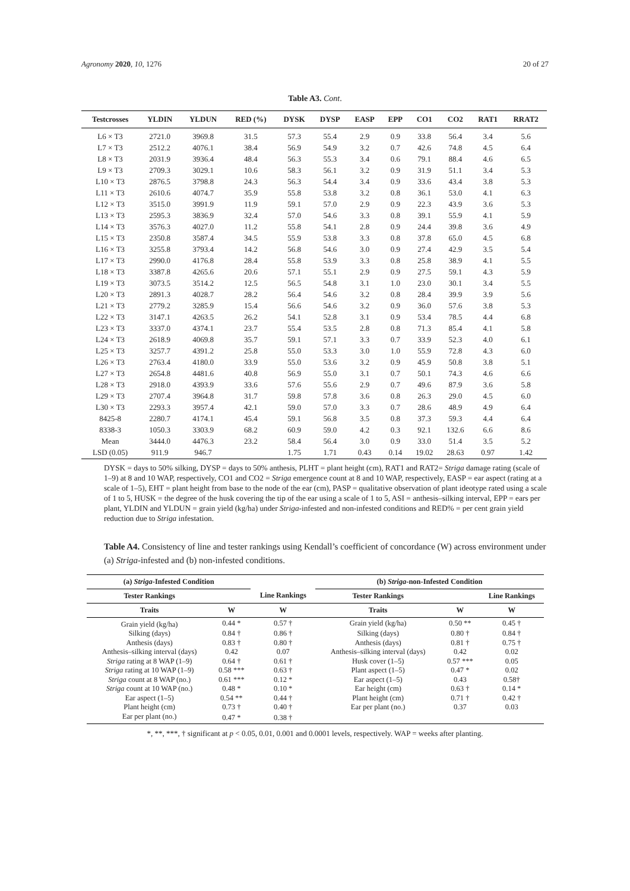Agronomy 2020, 10, 1276 20 of 27
Table A3. Cont.
| Testcrosses | YLDIN | YLDUN | RED (%) | DYSK | DYSP | EASP | EPP | CO1 | CO2 | RAT1 | RRAT2 |
| --- | --- | --- | --- | --- | --- | --- | --- | --- | --- | --- | --- |
| L6 × T3 | 2721.0 | 3969.8 | 31.5 | 57.3 | 55.4 | 2.9 | 0.9 | 33.8 | 56.4 | 3.4 | 5.6 |
| L7 × T3 | 2512.2 | 4076.1 | 38.4 | 56.9 | 54.9 | 3.2 | 0.7 | 42.6 | 74.8 | 4.5 | 6.4 |
| L8 × T3 | 2031.9 | 3936.4 | 48.4 | 56.3 | 55.3 | 3.4 | 0.6 | 79.1 | 88.4 | 4.6 | 6.5 |
| L9 × T3 | 2709.3 | 3029.1 | 10.6 | 58.3 | 56.1 | 3.2 | 0.9 | 31.9 | 51.1 | 3.4 | 5.3 |
| L10 × T3 | 2876.5 | 3798.8 | 24.3 | 56.3 | 54.4 | 3.4 | 0.9 | 33.6 | 43.4 | 3.8 | 5.3 |
| L11 × T3 | 2610.6 | 4074.7 | 35.9 | 55.8 | 53.8 | 3.2 | 0.8 | 36.1 | 53.0 | 4.1 | 6.3 |
| L12 × T3 | 3515.0 | 3991.9 | 11.9 | 59.1 | 57.0 | 2.9 | 0.9 | 22.3 | 43.9 | 3.6 | 5.3 |
| L13 × T3 | 2595.3 | 3836.9 | 32.4 | 57.0 | 54.6 | 3.3 | 0.8 | 39.1 | 55.9 | 4.1 | 5.9 |
| L14 × T3 | 3576.3 | 4027.0 | 11.2 | 55.8 | 54.1 | 2.8 | 0.9 | 24.4 | 39.8 | 3.6 | 4.9 |
| L15 × T3 | 2350.8 | 3587.4 | 34.5 | 55.9 | 53.8 | 3.3 | 0.8 | 37.8 | 65.0 | 4.5 | 6.8 |
| L16 × T3 | 3255.8 | 3793.4 | 14.2 | 56.8 | 54.6 | 3.0 | 0.9 | 27.4 | 42.9 | 3.5 | 5.4 |
| L17 × T3 | 2990.0 | 4176.8 | 28.4 | 55.8 | 53.9 | 3.3 | 0.8 | 25.8 | 38.9 | 4.1 | 5.5 |
| L18 × T3 | 3387.8 | 4265.6 | 20.6 | 57.1 | 55.1 | 2.9 | 0.9 | 27.5 | 59.1 | 4.3 | 5.9 |
| L19 × T3 | 3073.5 | 3514.2 | 12.5 | 56.5 | 54.8 | 3.1 | 1.0 | 23.0 | 30.1 | 3.4 | 5.5 |
| L20 × T3 | 2891.3 | 4028.7 | 28.2 | 56.4 | 54.6 | 3.2 | 0.8 | 28.4 | 39.9 | 3.9 | 5.6 |
| L21 × T3 | 2779.2 | 3285.9 | 15.4 | 56.6 | 54.6 | 3.2 | 0.9 | 36.0 | 57.6 | 3.8 | 5.3 |
| L22 × T3 | 3147.1 | 4263.5 | 26.2 | 54.1 | 52.8 | 3.1 | 0.9 | 53.4 | 78.5 | 4.4 | 6.8 |
| L23 × T3 | 3337.0 | 4374.1 | 23.7 | 55.4 | 53.5 | 2.8 | 0.8 | 71.3 | 85.4 | 4.1 | 5.8 |
| L24 × T3 | 2618.9 | 4069.8 | 35.7 | 59.1 | 57.1 | 3.3 | 0.7 | 33.9 | 52.3 | 4.0 | 6.1 |
| L25 × T3 | 3257.7 | 4391.2 | 25.8 | 55.0 | 53.3 | 3.0 | 1.0 | 55.9 | 72.8 | 4.3 | 6.0 |
| L26 × T3 | 2763.4 | 4180.0 | 33.9 | 55.0 | 53.6 | 3.2 | 0.9 | 45.9 | 50.8 | 3.8 | 5.1 |
| L27 × T3 | 2654.8 | 4481.6 | 40.8 | 56.9 | 55.0 | 3.1 | 0.7 | 50.1 | 74.3 | 4.6 | 6.6 |
| L28 × T3 | 2918.0 | 4393.9 | 33.6 | 57.6 | 55.6 | 2.9 | 0.7 | 49.6 | 87.9 | 3.6 | 5.8 |
| L29 × T3 | 2707.4 | 3964.8 | 31.7 | 59.8 | 57.8 | 3.6 | 0.8 | 26.3 | 29.0 | 4.5 | 6.0 |
| L30 × T3 | 2293.3 | 3957.4 | 42.1 | 59.0 | 57.0 | 3.3 | 0.7 | 28.6 | 48.9 | 4.9 | 6.4 |
| 8425-8 | 2280.7 | 4174.1 | 45.4 | 59.1 | 56.8 | 3.5 | 0.8 | 37.3 | 59.3 | 4.4 | 6.4 |
| 8338-3 | 1050.3 | 3303.9 | 68.2 | 60.9 | 59.0 | 4.2 | 0.3 | 92.1 | 132.6 | 6.6 | 8.6 |
| Mean | 3444.0 | 4476.3 | 23.2 | 58.4 | 56.4 | 3.0 | 0.9 | 33.0 | 51.4 | 3.5 | 5.2 |
| LSD (0.05) | 911.9 | 946.7 | | 1.75 | 1.71 | 0.43 | 0.14 | 19.02 | 28.63 | 0.97 | 1.42 |
DYSK = days to 50% silking, DYSP = days to 50% anthesis, PLHT = plant height (cm), RAT1 and RAT2= Striga damage rating (scale of 1–9) at 8 and 10 WAP, respectively, CO1 and CO2 = Striga emergence count at 8 and 10 WAP, respectively, EASP = ear aspect (rating at a scale of 1–5), EHT = plant height from base to the node of the ear (cm), PASP = qualitative observation of plant ideotype rated using a scale of 1 to 5, HUSK = the degree of the husk covering the tip of the ear using a scale of 1 to 5, ASI = anthesis–silking interval, EPP = ears per plant, YLDIN and YLDUN = grain yield (kg/ha) under Striga-infested and non-infested conditions and RED% = per cent grain yield reduction due to Striga infestation.
Table A4. Consistency of line and tester rankings using Kendall’s coefficient of concordance (W) across environment under (a) Striga-infested and (b) non-infested conditions.
| (a) Striga -Infested Condition | | | (b) Striga -non-Infested Condition | | |
| --- | --- | --- | --- | --- | --- |
| Tester Rankings | | Line Rankings | Tester Rankings | | Line Rankings |
| Traits | W | W | Traits | W | W |
| Grain yield (kg/ha) | 0.44 * | 0.57 † | Grain yield (kg/ha) | 0.50 ** | 0.45 † |
| Silking (days) | 0.84 † | 0.86 † | Silking (days) | 0.80 † | 0.84 † |
| Anthesis (days) | 0.83 † | 0.80 † | Anthesis (days) | 0.81 † | 0.75 † |
| Anthesis–silking interval (days) | 0.42 | 0.07 | Anthesis–silking interval (days) | 0.42 | 0.02 |
| Striga rating at 8 WAP (1–9) | 0.64 † | 0.61 † | Husk cover (1–5) | 0.57 *** | 0.05 |
| Striga rating at 10 WAP (1–9) | 0.58 *** | 0.63 † | Plant aspect (1–5) | 0.47 * | 0.02 |
| Striga count at 8 WAP (no.) | 0.61 *** | 0.12 * | Ear aspect (1–5) | 0.43 | 0.58† |
| Striga count at 10 WAP (no.) | 0.48 * | 0.10 * | Ear height (cm) | 0.63 † | 0.14 * |
| Ear aspect (1–5) | 0.54 ** | 0.44 † | Plant height (cm) | 0.71 † | 0.42 † |
| Plant height (cm) | 0.73 † | 0.40 † | Ear per plant (no.) | 0.37 | 0.03 |
| Ear per plant (no.) | 0.47 * | 0.38 † | | | |
*, **, ***, † significant at p < 0.05, 0.01, 0.001 and 0.0001 levels, respectively. WAP = weeks after planting.